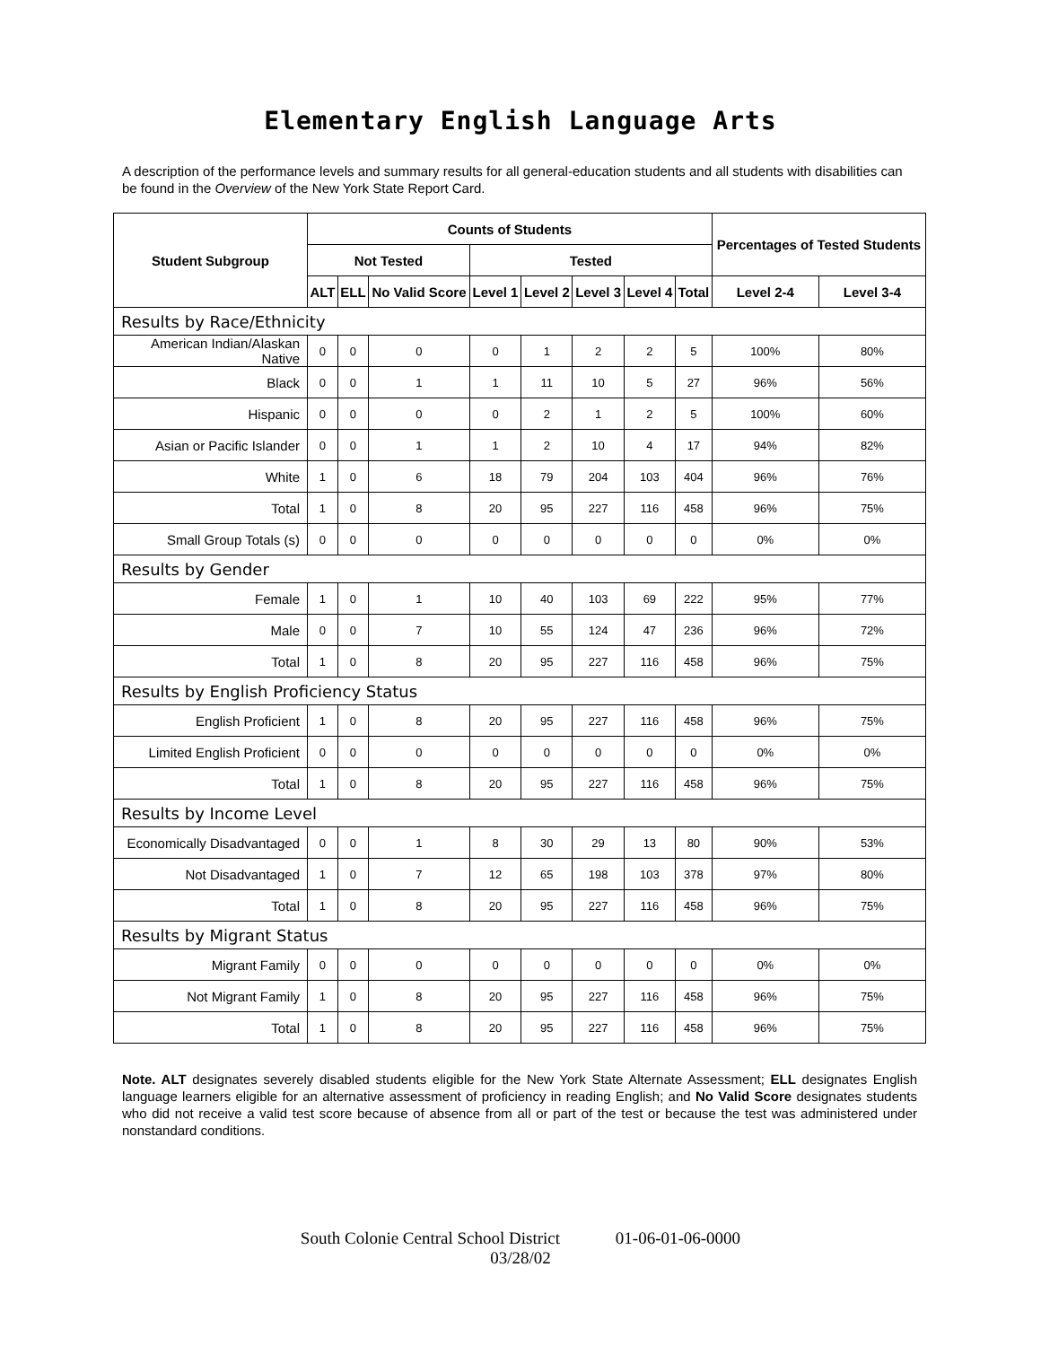Elementary English Language Arts
A description of the performance levels and summary results for all general-education students and all students with disabilities can be found in the Overview of the New York State Report Card.
| Student Subgroup | Counts of Students | | | | | | | | Percentages of Tested Students | |
| --- | --- | --- | --- | --- | --- | --- | --- | --- | --- | --- |
| | Not Tested | | | Tested | | | | | | |
| | ALT | ELL | No Valid Score | Level 1 | Level 2 | Level 3 | Level 4 | Total | Level 2-4 | Level 3-4 |
| Results by Race/Ethnicity | | | | | | | | | | |
| American Indian/Alaskan Native | 0 | 0 | 0 | 0 | 1 | 2 | 2 | 5 | 100% | 80% |
| Black | 0 | 0 | 1 | 1 | 11 | 10 | 5 | 27 | 96% | 56% |
| Hispanic | 0 | 0 | 0 | 0 | 2 | 1 | 2 | 5 | 100% | 60% |
| Asian or Pacific Islander | 0 | 0 | 1 | 1 | 2 | 10 | 4 | 17 | 94% | 82% |
| White | 1 | 0 | 6 | 18 | 79 | 204 | 103 | 404 | 96% | 76% |
| Total | 1 | 0 | 8 | 20 | 95 | 227 | 116 | 458 | 96% | 75% |
| Small Group Totals (s) | 0 | 0 | 0 | 0 | 0 | 0 | 0 | 0 | 0% | 0% |
| Results by Gender | | | | | | | | | | |
| Female | 1 | 0 | 1 | 10 | 40 | 103 | 69 | 222 | 95% | 77% |
| Male | 0 | 0 | 7 | 10 | 55 | 124 | 47 | 236 | 96% | 72% |
| Total | 1 | 0 | 8 | 20 | 95 | 227 | 116 | 458 | 96% | 75% |
| Results by English Proficiency Status | | | | | | | | | | |
| English Proficient | 1 | 0 | 8 | 20 | 95 | 227 | 116 | 458 | 96% | 75% |
| Limited English Proficient | 0 | 0 | 0 | 0 | 0 | 0 | 0 | 0 | 0% | 0% |
| Total | 1 | 0 | 8 | 20 | 95 | 227 | 116 | 458 | 96% | 75% |
| Results by Income Level | | | | | | | | | | |
| Economically Disadvantaged | 0 | 0 | 1 | 8 | 30 | 29 | 13 | 80 | 90% | 53% |
| Not Disadvantaged | 1 | 0 | 7 | 12 | 65 | 198 | 103 | 378 | 97% | 80% |
| Total | 1 | 0 | 8 | 20 | 95 | 227 | 116 | 458 | 96% | 75% |
| Results by Migrant Status | | | | | | | | | | |
| Migrant Family | 0 | 0 | 0 | 0 | 0 | 0 | 0 | 0 | 0% | 0% |
| Not Migrant Family | 1 | 0 | 8 | 20 | 95 | 227 | 116 | 458 | 96% | 75% |
| Total | 1 | 0 | 8 | 20 | 95 | 227 | 116 | 458 | 96% | 75% |
Note. ALT designates severely disabled students eligible for the New York State Alternate Assessment; ELL designates English language learners eligible for an alternative assessment of proficiency in reading English; and No Valid Score designates students who did not receive a valid test score because of absence from all or part of the test or because the test was administered under nonstandard conditions.
South Colonie Central School District 01-06-01-06-0000
03/28/02